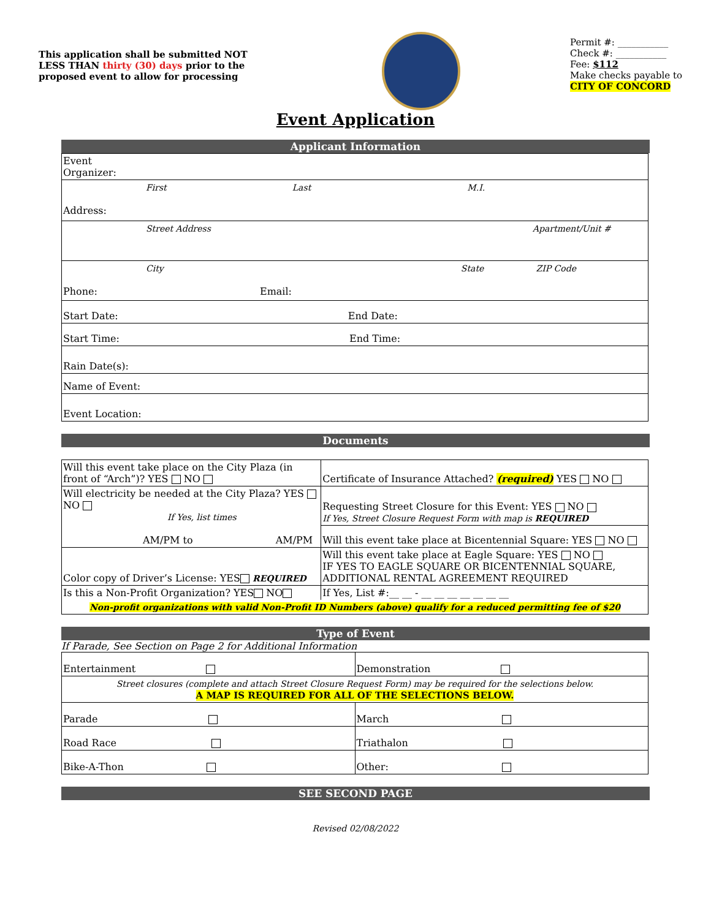This application shall be submitted NOT LESS THAN thirty (30) days prior to the proposed event to allow for processing
Permit #: ___________
Check #: ___________
Fee: $112
Make checks payable to
CITY OF CONCORD
Event Application
Applicant Information
| Event Organizer: |
| First Last M.I. Address: |
| Street Address Apartment/Unit # |
| City State ZIP Code Phone: Email: |
| Start Date: End Date: |
| Start Time: End Time: |
| Rain Date(s): |
| Name of Event: |
| Event Location: |
Documents
| Will this event take place on the City Plaza (in front of “Arch”)? YES NO | Certificate of Insurance Attached? (required) YES NO |
| Will electricity be needed at the City Plaza? YES NO If Yes, list times AM/PM to AM/PM | Requesting Street Closure for this Event: YES NO If Yes, Street Closure Request Form with map is REQUIRED |
| | Will this event take place at Bicentennial Square: YES NO |
| Color copy of Driver’s License: YES REQUIRED | Will this event take place at Eagle Square: YES NO IF YES TO EAGLE SQUARE OR BICENTENNIAL SQUARE, ADDITIONAL RENTAL AGREEMENT REQUIRED |
| Is this a Non-Profit Organization? YES NO | If Yes, List #:__ __ - __ __ __ __ __ __ __ |
| Non-profit organizations with valid Non-Profit ID Numbers (above) qualify for a reduced permitting fee of $20 | |
Type of Event
If Parade, See Section on Page 2 for Additional Information
| Entertainment | Demonstration |
| Street closures (complete and attach Street Closure Request Form) may be required for the selections below. A MAP IS REQUIRED FOR ALL OF THE SELECTIONS BELOW. | |
| Parade | March |
| Road Race | Triathalon |
| Bike-A-Thon | Other: |
SEE SECOND PAGE
Revised 02/08/2022